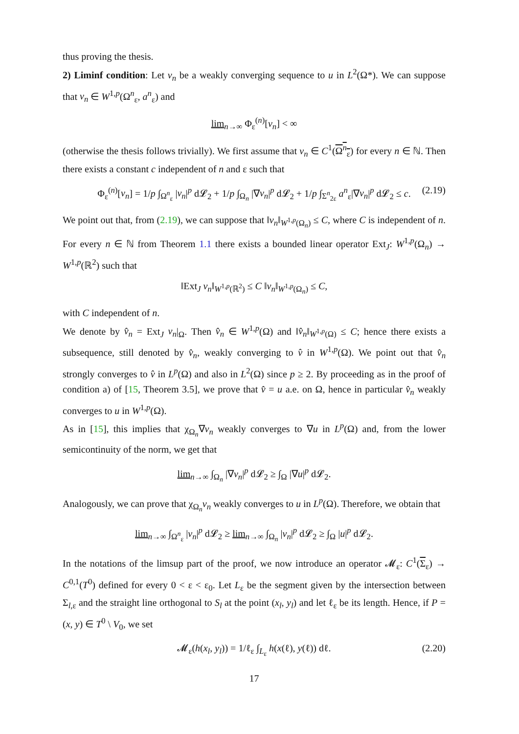thus proving the thesis.
2) Liminf condition: Let v<sub>n</sub> be a weakly converging sequence to u in L<sup>2</sup>(Ω*). We can suppose that v<sub>n</sub> ∈ W<sup>1,p</sup>(Ω<sup>n</sup><sub>ε</sub>, a<sup>n</sup><sub>ε</sub>) and
lim<sub>n→∞</sub> Φ<sub>ε</sub><sup>(n)</sup>[v<sub>n</sub>] < ∞
(otherwise the thesis follows trivially). We first assume that v<sub>n</sub> ∈ C<sup>1</sup>(Ω<sup>n</sup><sub>ε</sub>) for every n ∈ ℕ. Then there exists a constant c independent of n and ε such that
Φ<sub>ε</sub><sup>(n)</sup>[v<sub>n</sub>] = 1/p ∫<sub>Ω<sup>n</sup><sub>ε</sub></sub> |v<sub>n</sub>|<sup>p</sup> d𝓛<sub>2</sub> + 1/p ∫<sub>Ω<sub>n</sub></sub> |∇v<sub>n</sub>|<sup>p</sup> d𝓛<sub>2</sub> + 1/p ∫<sub>Σ<sup>n</sup><sub>2ε</sub></sub> a<sup>n</sup><sub>ε</sub>|∇v<sub>n</sub>|<sup>p</sup> d𝓛<sub>2</sub> ≤ c. (2.19)
We point out that, from (2.19), we can suppose that ‖v<sub>n</sub>‖<sub>W<sup>1,p</sup>(Ω<sub>n</sub>)</sub> ≤ C, where C is independent of n. For every n ∈ ℕ from Theorem 1.1 there exists a bounded linear operator Ext<sub>J</sub>: W<sup>1,p</sup>(Ω<sub>n</sub>) → W<sup>1,p</sup>(ℝ<sup>2</sup>) such that
‖Ext<sub>J</sub> v<sub>n</sub>‖<sub>W<sup>1,p</sup>(ℝ<sup>2</sup>)</sub> ≤ C ‖v<sub>n</sub>‖<sub>W<sup>1,p</sup>(Ω<sub>n</sub>)</sub> ≤ C,
with C independent of n.
We denote by v̂<sub>n</sub> = Ext<sub>J</sub> v<sub>n</sub>|<sub>Ω</sub>. Then v̂<sub>n</sub> ∈ W<sup>1,p</sup>(Ω) and ‖v̂<sub>n</sub>‖<sub>W<sup>1,p</sup>(Ω)</sub> ≤ C; hence there exists a subsequence, still denoted by v̂<sub>n</sub>, weakly converging to v̂ in W<sup>1,p</sup>(Ω). We point out that v̂<sub>n</sub> strongly converges to v̂ in L<sup>p</sup>(Ω) and also in L<sup>2</sup>(Ω) since p ≥ 2. By proceeding as in the proof of condition a) of [15, Theorem 3.5], we prove that v̂ = u a.e. on Ω, hence in particular v̂<sub>n</sub> weakly converges to u in W<sup>1,p</sup>(Ω).
As in [15], this implies that χ<sub>Ω<sub>n</sub></sub>∇v<sub>n</sub> weakly converges to ∇u in L<sup>p</sup>(Ω) and, from the lower semicontinuity of the norm, we get that
lim<sub>n→∞</sub> ∫<sub>Ω<sub>n</sub></sub> |∇v<sub>n</sub>|<sup>p</sup> d𝓛<sub>2</sub> ≥ ∫<sub>Ω</sub> |∇u|<sup>p</sup> d𝓛<sub>2</sub>.
Analogously, we can prove that χ<sub>Ω<sub>n</sub></sub>v<sub>n</sub> weakly converges to u in L<sup>p</sup>(Ω). Therefore, we obtain that
lim<sub>n→∞</sub> ∫<sub>Ω<sup>n</sup><sub>ε</sub></sub> |v<sub>n</sub>|<sup>p</sup> d𝓛<sub>2</sub> ≥ lim<sub>n→∞</sub> ∫<sub>Ω<sub>n</sub></sub> |v<sub>n</sub>|<sup>p</sup> d𝓛<sub>2</sub> ≥ ∫<sub>Ω</sub> |u|<sup>p</sup> d𝓛<sub>2</sub>.
In the notations of the limsup part of the proof, we now introduce an operator 𝓜<sub>ε</sub>: C<sup>1</sup>(Σ<sub>ε</sub>) → C<sup>0,1</sup>(T<sup>0</sup>) defined for every 0 < ε < ε<sub>0</sub>. Let L<sub>ε</sub> be the segment given by the intersection between Σ<sub>l,ε</sub> and the straight line orthogonal to S<sub>l</sub> at the point (x<sub>l</sub>, y<sub>l</sub>) and let ℓ<sub>ε</sub> be its length. Hence, if P = (x, y) ∈ T<sup>0</sup> \ V<sub>0</sub>, we set
𝓜<sub>ε</sub>(h(x<sub>l</sub>, y<sub>l</sub>)) = 1/ℓ<sub>ε</sub> ∫<sub>L<sub>ε</sub></sub> h(x(ℓ), y(ℓ)) dℓ. (2.20)
17